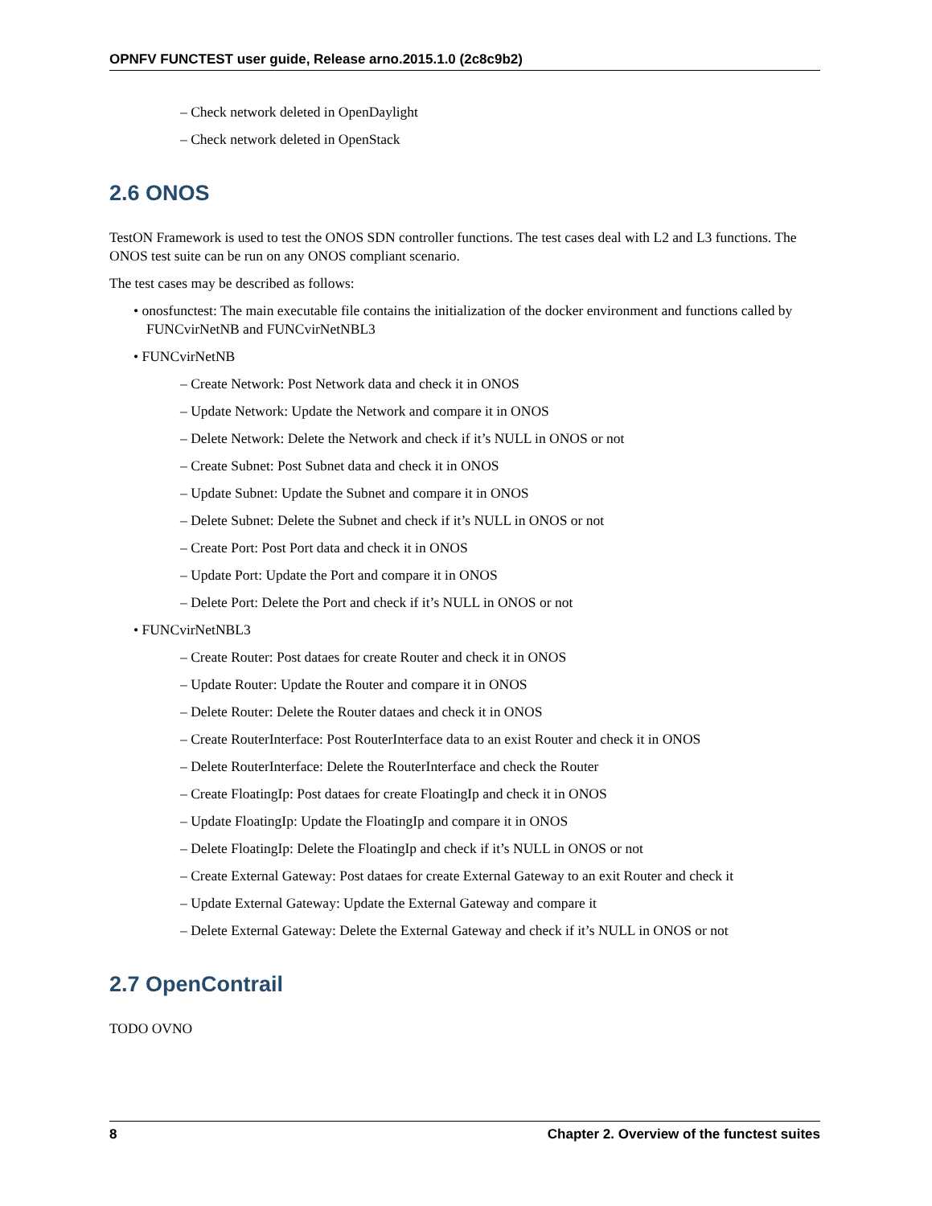OPNFV FUNCTEST user guide, Release arno.2015.1.0 (2c8c9b2)
– Check network deleted in OpenDaylight
– Check network deleted in OpenStack
2.6 ONOS
TestON Framework is used to test the ONOS SDN controller functions. The test cases deal with L2 and L3 functions. The ONOS test suite can be run on any ONOS compliant scenario.
The test cases may be described as follows:
• onosfunctest: The main executable file contains the initialization of the docker environment and functions called by FUNCvirNetNB and FUNCvirNetNBL3
• FUNCvirNetNB
– Create Network: Post Network data and check it in ONOS
– Update Network: Update the Network and compare it in ONOS
– Delete Network: Delete the Network and check if it’s NULL in ONOS or not
– Create Subnet: Post Subnet data and check it in ONOS
– Update Subnet: Update the Subnet and compare it in ONOS
– Delete Subnet: Delete the Subnet and check if it’s NULL in ONOS or not
– Create Port: Post Port data and check it in ONOS
– Update Port: Update the Port and compare it in ONOS
– Delete Port: Delete the Port and check if it’s NULL in ONOS or not
• FUNCvirNetNBL3
– Create Router: Post dataes for create Router and check it in ONOS
– Update Router: Update the Router and compare it in ONOS
– Delete Router: Delete the Router dataes and check it in ONOS
– Create RouterInterface: Post RouterInterface data to an exist Router and check it in ONOS
– Delete RouterInterface: Delete the RouterInterface and check the Router
– Create FloatingIp: Post dataes for create FloatingIp and check it in ONOS
– Update FloatingIp: Update the FloatingIp and compare it in ONOS
– Delete FloatingIp: Delete the FloatingIp and check if it’s NULL in ONOS or not
– Create External Gateway: Post dataes for create External Gateway to an exit Router and check it
– Update External Gateway: Update the External Gateway and compare it
– Delete External Gateway: Delete the External Gateway and check if it’s NULL in ONOS or not
2.7 OpenContrail
TODO OVNO
8 Chapter 2. Overview of the functest suites